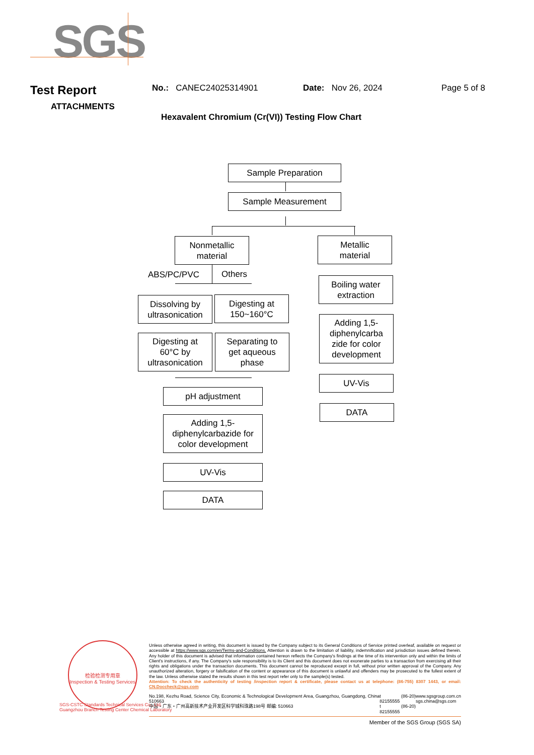SGS
Test Report
No.: CANEC24025314901 Date: Nov 26, 2024 Page 5 of 8
ATTACHMENTS
Hexavalent Chromium (Cr(VI)) Testing Flow Chart
Sample Preparation
Sample Measurement
Nonmetallic
material
Metallic
material
ABS/PC/PVC Others
Dissolving by
ultrasonication
Digesting at
150~160°C
Digesting at
60°C by
ultrasonication
Separating to
get aqueous
phase
pH adjustment
Adding 1,5-
diphenylcarbazide for
color development
UV-Vis
DATA
Boiling water
extraction
Adding 1,5-
diphenylcarba
zide for color
development
UV-Vis
DATA
检验检测专用章
Inspection & Testing Services
Unless otherwise agreed in writing, this document is issued by the Company subject to its General Conditions of Service printed overleaf, available on request or accessible at https://www.sgs.com/en/Terms-and-Conditions. Attention is drawn to the limitation of liability, indemnification and jurisdiction issues defined therein. Any holder of this document is advised that information contained hereon reflects the Company's findings at the time of its intervention only and within the limits of Client's instructions, if any. The Company's sole responsibility is to its Client and this document does not exonerate parties to a transaction from exercising all their rights and obligations under the transaction documents. This document cannot be reproduced except in full, without prior written approval of the Company. Any unauthorized alteration, forgery or falsification of the content or appearance of this document is unlawful and offenders may be prosecuted to the fullest extent of the law. Unless otherwise stated the results shown in this test report refer only to the sample(s) tested.
Attention: To check the authenticity of testing /inspection report & certificate, please contact us at telephone: (86-755) 8307 1443, or email: CN.Doccheck@sgs.com
No.198, Kezhu Road, Science City, Economic & Technological Development Area, Guangzhou, Guangdong, China 510663
中国・广东・广州高新技术产业开发区科学城科珠路198号 邮编: 510663
t (86-20) 82155555
t (86-20) 82155555
www.sgsgroup.com.cn
sgs.china@sgs.com
Member of the SGS Group (SGS SA)
SGS-CSTC Standards Technical Services Co., Ltd.
Guangzhou Branch Testing Center Chemical Laboratory